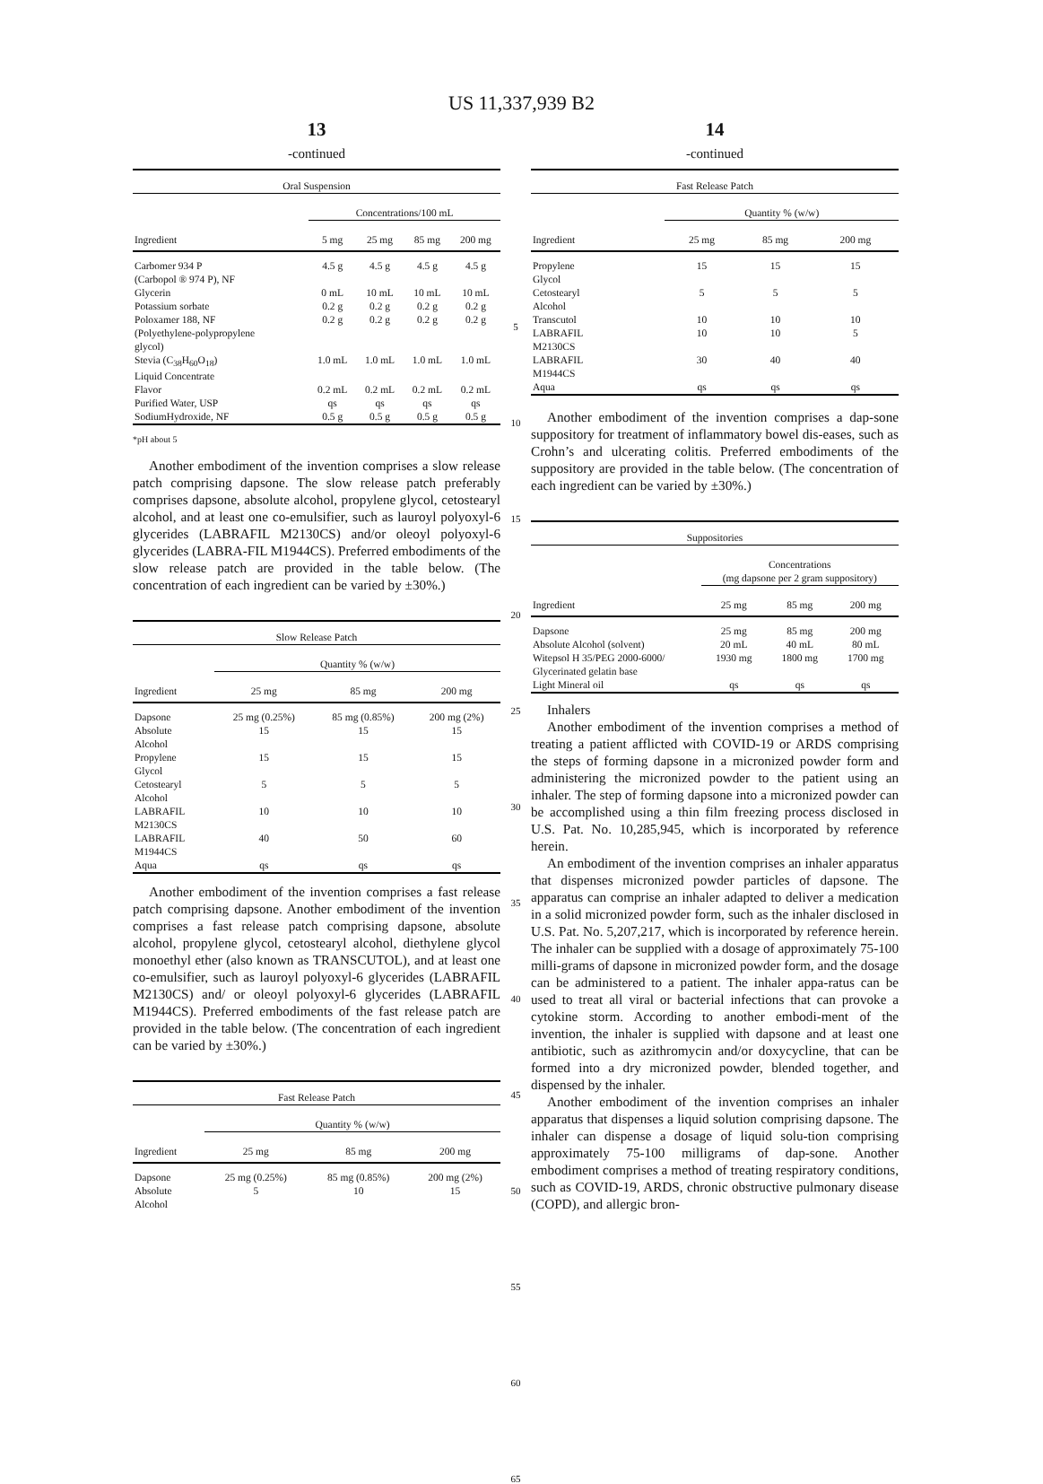US 11,337,939 B2
13
-continued
| Oral Suspension | | | | |
| --- | --- | --- | --- | --- |
| | Concentrations/100 mL | | | |
| Ingredient | 5 mg | 25 mg | 85 mg | 200 mg |
| Carbomer 934 P (Carbopol ® 974 P), NF | 4.5 g | 4.5 g | 4.5 g | 4.5 g |
| Glycerin | 0 mL | 10 mL | 10 mL | 10 mL |
| Potassium sorbate | 0.2 g | 0.2 g | 0.2 g | 0.2 g |
| Poloxamer 188, NF (Polyethylene-polypropylene glycol) | 0.2 g | 0.2 g | 0.2 g | 0.2 g |
| Stevia (C<sub>38</sub>H<sub>60</sub>O<sub>18</sub>) Liquid Concentrate | 1.0 mL | 1.0 mL | 1.0 mL | 1.0 mL |
| Flavor | 0.2 mL | 0.2 mL | 0.2 mL | 0.2 mL |
| Purified Water, USP | qs | qs | qs | qs |
| SodiumHydroxide, NF | 0.5 g | 0.5 g | 0.5 g | 0.5 g |
*pH about 5
Another embodiment of the invention comprises a slow release patch comprising dapsone. The slow release patch preferably comprises dapsone, absolute alcohol, propylene glycol, cetostearyl alcohol, and at least one co-emulsifier, such as lauroyl polyoxyl-6 glycerides (LABRAFIL M2130CS) and/or oleoyl polyoxyl-6 glycerides (LABRA-FIL M1944CS). Preferred embodiments of the slow release patch are provided in the table below. (The concentration of each ingredient can be varied by ±30%.)
| Slow Release Patch | | | |
| --- | --- | --- | --- |
| | Quantity % (w/w) | | |
| Ingredient | 25 mg | 85 mg | 200 mg |
| Dapsone | 25 mg (0.25%) | 85 mg (0.85%) | 200 mg (2%) |
| Absolute Alcohol | 15 | 15 | 15 |
| Propylene Glycol | 15 | 15 | 15 |
| Cetostearyl Alcohol | 5 | 5 | 5 |
| LABRAFIL M2130CS | 10 | 10 | 10 |
| LABRAFIL M1944CS | 40 | 50 | 60 |
| Aqua | qs | qs | qs |
Another embodiment of the invention comprises a fast release patch comprising dapsone. Another embodiment of the invention comprises a fast release patch comprising dapsone, absolute alcohol, propylene glycol, cetostearyl alcohol, diethylene glycol monoethyl ether (also known as TRANSCUTOL), and at least one co-emulsifier, such as lauroyl polyoxyl-6 glycerides (LABRAFIL M2130CS) and/ or oleoyl polyoxyl-6 glycerides (LABRAFIL M1944CS). Preferred embodiments of the fast release patch are provided in the table below. (The concentration of each ingredient can be varied by ±30%.)
| Fast Release Patch | | | |
| --- | --- | --- | --- |
| | Quantity % (w/w) | | |
| Ingredient | 25 mg | 85 mg | 200 mg |
| Dapsone | 25 mg (0.25%) | 85 mg (0.85%) | 200 mg (2%) |
| Absolute Alcohol | 5 | 10 | 15 |
5
10
15
20
25
30
35
40
45
50
55
60
65
14
-continued
| Fast Release Patch | | | |
| --- | --- | --- | --- |
| | Quantity % (w/w) | | |
| Ingredient | 25 mg | 85 mg | 200 mg |
| Propylene Glycol | 15 | 15 | 15 |
| Cetostearyl Alcohol | 5 | 5 | 5 |
| Transcutol | 10 | 10 | 10 |
| LABRAFIL M2130CS | 10 | 10 | 5 |
| LABRAFIL M1944CS | 30 | 40 | 40 |
| Aqua | qs | qs | qs |
Another embodiment of the invention comprises a dap-sone suppository for treatment of inflammatory bowel dis-eases, such as Crohn’s and ulcerating colitis. Preferred embodiments of the suppository are provided in the table below. (The concentration of each ingredient can be varied by ±30%.)
| Suppositories | | | |
| --- | --- | --- | --- |
| | Concentrations (mg dapsone per 2 gram suppository) | | |
| Ingredient | 25 mg | 85 mg | 200 mg |
| Dapsone | 25 mg | 85 mg | 200 mg |
| Absolute Alcohol (solvent) | 20 mL | 40 mL | 80 mL |
| Witepsol H 35/PEG 2000-6000/ Glycerinated gelatin base | 1930 mg | 1800 mg | 1700 mg |
| Light Mineral oil | qs | qs | qs |
Inhalers
Another embodiment of the invention comprises a method of treating a patient afflicted with COVID-19 or ARDS comprising the steps of forming dapsone in a micronized powder form and administering the micronized powder to the patient using an inhaler. The step of forming dapsone into a micronized powder can be accomplished using a thin film freezing process disclosed in U.S. Pat. No. 10,285,945, which is incorporated by reference herein.
An embodiment of the invention comprises an inhaler apparatus that dispenses micronized powder particles of dapsone. The apparatus can comprise an inhaler adapted to deliver a medication in a solid micronized powder form, such as the inhaler disclosed in U.S. Pat. No. 5,207,217, which is incorporated by reference herein. The inhaler can be supplied with a dosage of approximately 75-100 milli-grams of dapsone in micronized powder form, and the dosage can be administered to a patient. The inhaler appa-ratus can be used to treat all viral or bacterial infections that can provoke a cytokine storm. According to another embodi-ment of the invention, the inhaler is supplied with dapsone and at least one antibiotic, such as azithromycin and/or doxycycline, that can be formed into a dry micronized powder, blended together, and dispensed by the inhaler.
Another embodiment of the invention comprises an inhaler apparatus that dispenses a liquid solution comprising dapsone. The inhaler can dispense a dosage of liquid solu-tion comprising approximately 75-100 milligrams of dap-sone. Another embodiment comprises a method of treating respiratory conditions, such as COVID-19, ARDS, chronic obstructive pulmonary disease (COPD), and allergic bron-